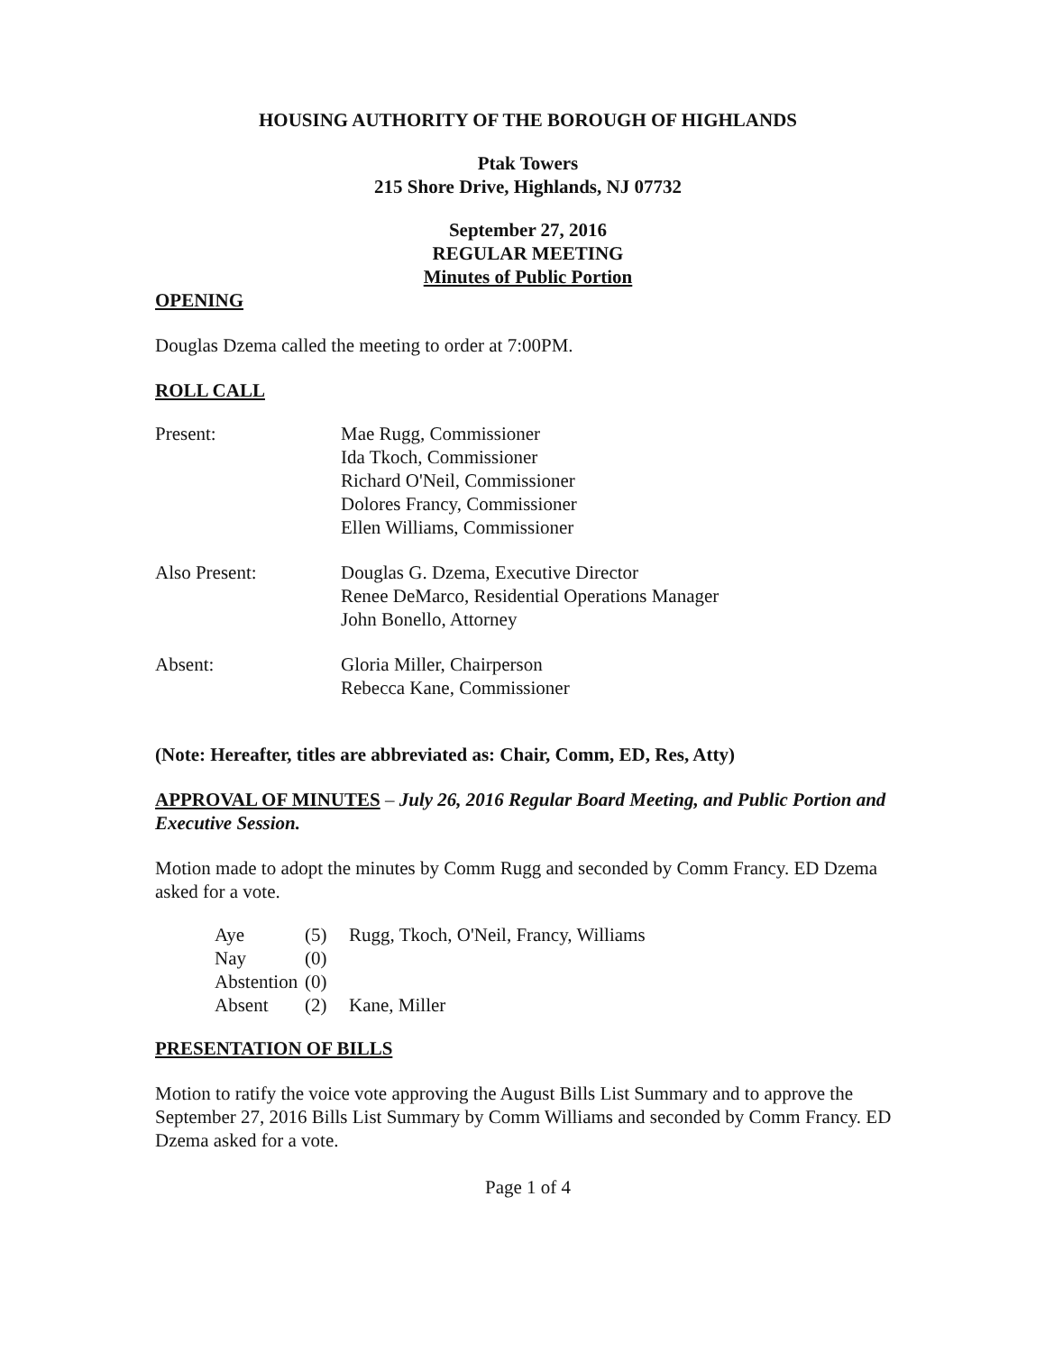HOUSING AUTHORITY OF THE BOROUGH OF HIGHLANDS
Ptak Towers
215 Shore Drive, Highlands, NJ 07732
September 27, 2016
REGULAR MEETING
Minutes of Public Portion
OPENING
Douglas Dzema called the meeting to order at 7:00PM.
ROLL CALL
| Present: | Mae Rugg, Commissioner Ida Tkoch, Commissioner Richard O'Neil, Commissioner Dolores Francy, Commissioner Ellen Williams, Commissioner |
| Also Present: | Douglas G. Dzema, Executive Director Renee DeMarco, Residential Operations Manager John Bonello, Attorney |
| Absent: | Gloria Miller, Chairperson Rebecca Kane, Commissioner |
(Note: Hereafter, titles are abbreviated as: Chair, Comm, ED, Res, Atty)
APPROVAL OF MINUTES – July 26, 2016 Regular Board Meeting, and Public Portion and Executive Session.
Motion made to adopt the minutes by Comm Rugg and seconded by Comm Francy. ED Dzema asked for a vote.
| Aye | (5) | Rugg, Tkoch, O'Neil, Francy, Williams |
| Nay | (0) | |
| Abstention | (0) | |
| Absent | (2) | Kane, Miller |
PRESENTATION OF BILLS
Motion to ratify the voice vote approving the August Bills List Summary and to approve the September 27, 2016 Bills List Summary by Comm Williams and seconded by Comm Francy. ED Dzema asked for a vote.
Page 1 of 4